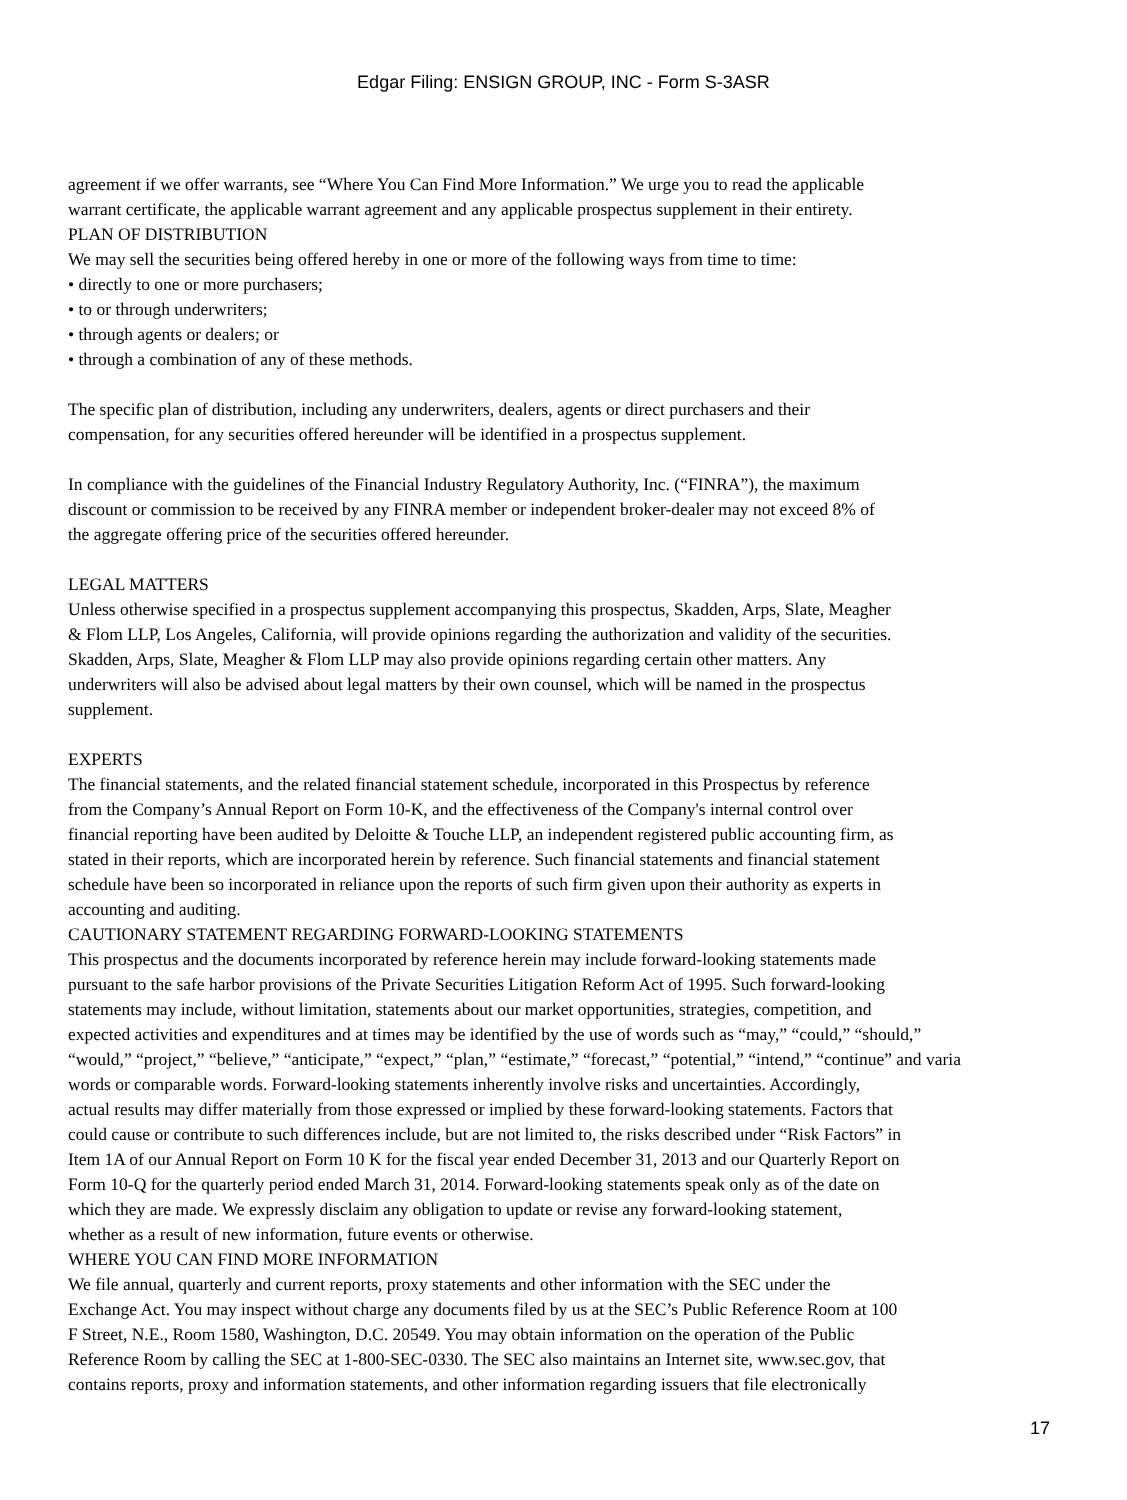Edgar Filing: ENSIGN GROUP, INC - Form S-3ASR
agreement if we offer warrants, see “Where You Can Find More Information.” We urge you to read the applicable
warrant certificate, the applicable warrant agreement and any applicable prospectus supplement in their entirety.
PLAN OF DISTRIBUTION
We may sell the securities being offered hereby in one or more of the following ways from time to time:
• directly to one or more purchasers;
• to or through underwriters;
• through agents or dealers; or
• through a combination of any of these methods.
The specific plan of distribution, including any underwriters, dealers, agents or direct purchasers and their
compensation, for any securities offered hereunder will be identified in a prospectus supplement.
In compliance with the guidelines of the Financial Industry Regulatory Authority, Inc. (“FINRA”), the maximum
discount or commission to be received by any FINRA member or independent broker-dealer may not exceed 8% of
the aggregate offering price of the securities offered hereunder.
LEGAL MATTERS
Unless otherwise specified in a prospectus supplement accompanying this prospectus, Skadden, Arps, Slate, Meagher
& Flom LLP, Los Angeles, California, will provide opinions regarding the authorization and validity of the securities.
Skadden, Arps, Slate, Meagher & Flom LLP may also provide opinions regarding certain other matters. Any
underwriters will also be advised about legal matters by their own counsel, which will be named in the prospectus
supplement.
EXPERTS
The financial statements, and the related financial statement schedule, incorporated in this Prospectus by reference
from the Company’s Annual Report on Form 10-K, and the effectiveness of the Company's internal control over
financial reporting have been audited by Deloitte & Touche LLP, an independent registered public accounting firm, as
stated in their reports, which are incorporated herein by reference. Such financial statements and financial statement
schedule have been so incorporated in reliance upon the reports of such firm given upon their authority as experts in
accounting and auditing.
CAUTIONARY STATEMENT REGARDING FORWARD-LOOKING STATEMENTS
This prospectus and the documents incorporated by reference herein may include forward-looking statements made
pursuant to the safe harbor provisions of the Private Securities Litigation Reform Act of 1995. Such forward-looking
statements may include, without limitation, statements about our market opportunities, strategies, competition, and
expected activities and expenditures and at times may be identified by the use of words such as “may,” “could,” “should,”
“would,” “project,” “believe,” “anticipate,” “expect,” “plan,” “estimate,” “forecast,” “potential,” “intend,” “continue” and varia
words or comparable words. Forward-looking statements inherently involve risks and uncertainties. Accordingly,
actual results may differ materially from those expressed or implied by these forward-looking statements. Factors that
could cause or contribute to such differences include, but are not limited to, the risks described under “Risk Factors” in
Item 1A of our Annual Report on Form 10 K for the fiscal year ended December 31, 2013 and our Quarterly Report on
Form 10-Q for the quarterly period ended March 31, 2014. Forward-looking statements speak only as of the date on
which they are made. We expressly disclaim any obligation to update or revise any forward-looking statement,
whether as a result of new information, future events or otherwise.
WHERE YOU CAN FIND MORE INFORMATION
We file annual, quarterly and current reports, proxy statements and other information with the SEC under the
Exchange Act. You may inspect without charge any documents filed by us at the SEC’s Public Reference Room at 100
F Street, N.E., Room 1580, Washington, D.C. 20549. You may obtain information on the operation of the Public
Reference Room by calling the SEC at 1-800-SEC-0330. The SEC also maintains an Internet site, www.sec.gov, that
contains reports, proxy and information statements, and other information regarding issuers that file electronically
17